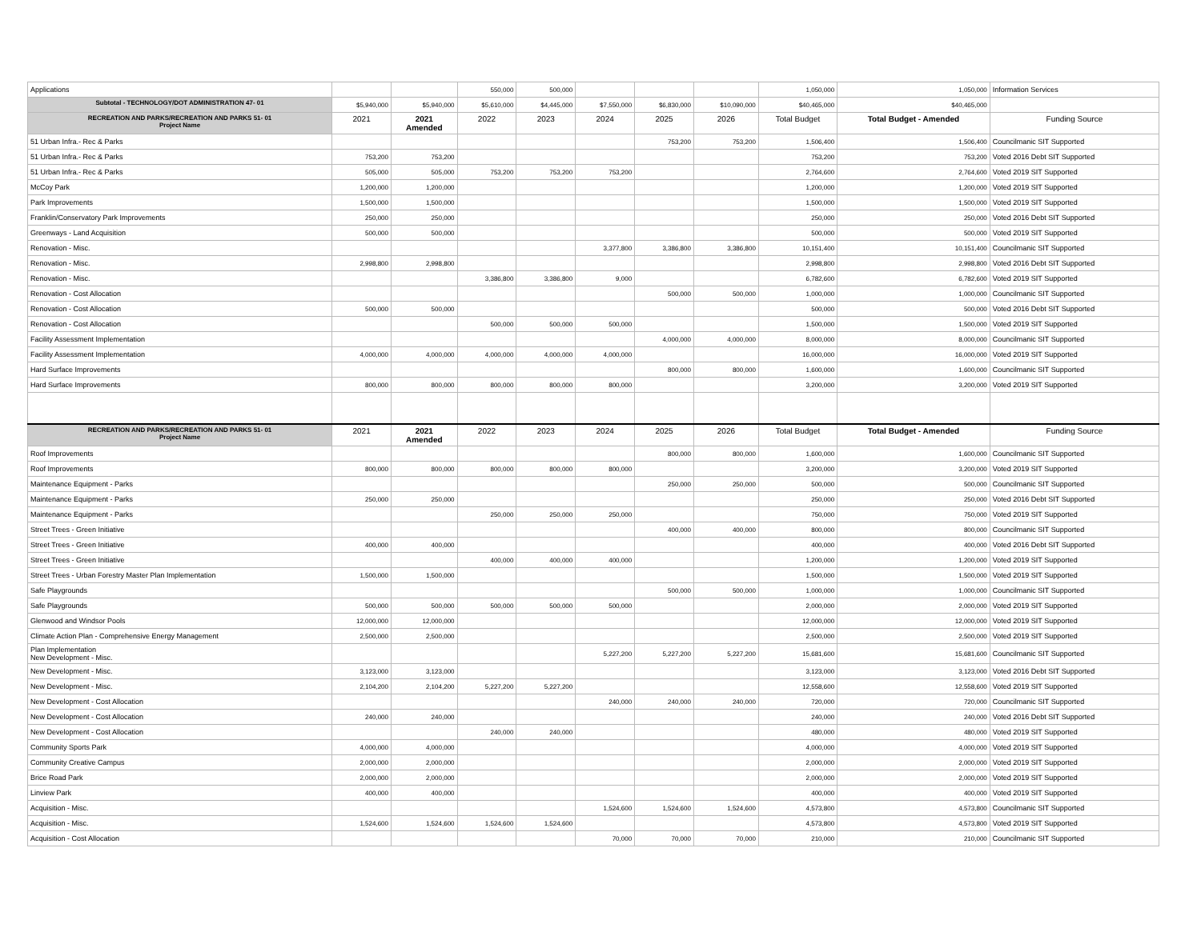| Applications | | | 550,000 | 500,000 | | | | 1,050,000 | 1,050,000 | Information Services |
| Subtotal - TECHNOLOGY/DOT ADMINISTRATION 47- 01 | $5,940,000 | $5,940,000 | $5,610,000 | $4,445,000 | $7,550,000 | $6,830,000 | $10,090,000 | $40,465,000 | $40,465,000 | |
| RECREATION AND PARKS/RECREATION AND PARKS 51- 01 Project Name | 2021 | 2021 Amended | 2022 | 2023 | 2024 | 2025 | 2026 | Total Budget | Total Budget - Amended | Funding Source |
| 51 Urban Infra.- Rec & Parks | | | | | | 753,200 | 753,200 | 1,506,400 | 1,506,400 | Councilmanic SIT Supported |
| 51 Urban Infra.- Rec & Parks | 753,200 | 753,200 | | | | | | 753,200 | 753,200 | Voted 2016 Debt SIT Supported |
| 51 Urban Infra.- Rec & Parks | 505,000 | 505,000 | 753,200 | 753,200 | 753,200 | | | 2,764,600 | 2,764,600 | Voted 2019 SIT Supported |
| McCoy Park | 1,200,000 | 1,200,000 | | | | | | 1,200,000 | 1,200,000 | Voted 2019 SIT Supported |
| Park Improvements | 1,500,000 | 1,500,000 | | | | | | 1,500,000 | 1,500,000 | Voted 2019 SIT Supported |
| Franklin/Conservatory Park Improvements | 250,000 | 250,000 | | | | | | 250,000 | 250,000 | Voted 2016 Debt SIT Supported |
| Greenways - Land Acquisition | 500,000 | 500,000 | | | | | | 500,000 | 500,000 | Voted 2019 SIT Supported |
| Renovation - Misc. | | | | | 3,377,800 | 3,386,800 | 3,386,800 | 10,151,400 | 10,151,400 | Councilmanic SIT Supported |
| Renovation - Misc. | 2,998,800 | 2,998,800 | | | | | | 2,998,800 | 2,998,800 | Voted 2016 Debt SIT Supported |
| Renovation - Misc. | | | 3,386,800 | 3,386,800 | 9,000 | | | 6,782,600 | 6,782,600 | Voted 2019 SIT Supported |
| Renovation - Cost Allocation | | | | | | 500,000 | 500,000 | 1,000,000 | 1,000,000 | Councilmanic SIT Supported |
| Renovation - Cost Allocation | 500,000 | 500,000 | | | | | | 500,000 | 500,000 | Voted 2016 Debt SIT Supported |
| Renovation - Cost Allocation | | | 500,000 | 500,000 | 500,000 | | | 1,500,000 | 1,500,000 | Voted 2019 SIT Supported |
| Facility Assessment Implementation | | | | | | 4,000,000 | 4,000,000 | 8,000,000 | 8,000,000 | Councilmanic SIT Supported |
| Facility Assessment Implementation | 4,000,000 | 4,000,000 | 4,000,000 | 4,000,000 | 4,000,000 | | | 16,000,000 | 16,000,000 | Voted 2019 SIT Supported |
| Hard Surface Improvements | | | | | | 800,000 | 800,000 | 1,600,000 | 1,600,000 | Councilmanic SIT Supported |
| Hard Surface Improvements | 800,000 | 800,000 | 800,000 | 800,000 | 800,000 | | | 3,200,000 | 3,200,000 | Voted 2019 SIT Supported |
| RECREATION AND PARKS/RECREATION AND PARKS 51- 01 Project Name | 2021 | 2021 Amended | 2022 | 2023 | 2024 | 2025 | 2026 | Total Budget | Total Budget - Amended | Funding Source |
| Roof Improvements | | | | | | 800,000 | 800,000 | 1,600,000 | 1,600,000 | Councilmanic SIT Supported |
| Roof Improvements | 800,000 | 800,000 | 800,000 | 800,000 | 800,000 | | | 3,200,000 | 3,200,000 | Voted 2019 SIT Supported |
| Maintenance Equipment - Parks | | | | | | 250,000 | 250,000 | 500,000 | 500,000 | Councilmanic SIT Supported |
| Maintenance Equipment - Parks | 250,000 | 250,000 | | | | | | 250,000 | 250,000 | Voted 2016 Debt SIT Supported |
| Maintenance Equipment - Parks | | | 250,000 | 250,000 | 250,000 | | | 750,000 | 750,000 | Voted 2019 SIT Supported |
| Street Trees - Green Initiative | | | | | | 400,000 | 400,000 | 800,000 | 800,000 | Councilmanic SIT Supported |
| Street Trees - Green Initiative | 400,000 | 400,000 | | | | | | 400,000 | 400,000 | Voted 2016 Debt SIT Supported |
| Street Trees - Green Initiative | | | 400,000 | 400,000 | 400,000 | | | 1,200,000 | 1,200,000 | Voted 2019 SIT Supported |
| Street Trees - Urban Forestry Master Plan Implementation | 1,500,000 | 1,500,000 | | | | | | 1,500,000 | 1,500,000 | Voted 2019 SIT Supported |
| Safe Playgrounds | | | | | | 500,000 | 500,000 | 1,000,000 | 1,000,000 | Councilmanic SIT Supported |
| Safe Playgrounds | 500,000 | 500,000 | 500,000 | 500,000 | 500,000 | | | 2,000,000 | 2,000,000 | Voted 2019 SIT Supported |
| Glenwood and Windsor Pools | 12,000,000 | 12,000,000 | | | | | | 12,000,000 | 12,000,000 | Voted 2019 SIT Supported |
| Climate Action Plan - Comprehensive Energy Management | 2,500,000 | 2,500,000 | | | | | | 2,500,000 | 2,500,000 | Voted 2019 SIT Supported |
| Plan Implementation New Development - Misc. | | | | | 5,227,200 | 5,227,200 | 5,227,200 | 15,681,600 | 15,681,600 | Councilmanic SIT Supported |
| New Development - Misc. | 3,123,000 | 3,123,000 | | | | | | 3,123,000 | 3,123,000 | Voted 2016 Debt SIT Supported |
| New Development - Misc. | 2,104,200 | 2,104,200 | 5,227,200 | 5,227,200 | | | | 12,558,600 | 12,558,600 | Voted 2019 SIT Supported |
| New Development - Cost Allocation | | | | | 240,000 | 240,000 | 240,000 | 720,000 | 720,000 | Councilmanic SIT Supported |
| New Development - Cost Allocation | 240,000 | 240,000 | | | | | | 240,000 | 240,000 | Voted 2016 Debt SIT Supported |
| New Development - Cost Allocation | | | 240,000 | 240,000 | | | | 480,000 | 480,000 | Voted 2019 SIT Supported |
| Community Sports Park | 4,000,000 | 4,000,000 | | | | | | 4,000,000 | 4,000,000 | Voted 2019 SIT Supported |
| Community Creative Campus | 2,000,000 | 2,000,000 | | | | | | 2,000,000 | 2,000,000 | Voted 2019 SIT Supported |
| Brice Road Park | 2,000,000 | 2,000,000 | | | | | | 2,000,000 | 2,000,000 | Voted 2019 SIT Supported |
| Linview Park | 400,000 | 400,000 | | | | | | 400,000 | 400,000 | Voted 2019 SIT Supported |
| Acquisition - Misc. | | | | | 1,524,600 | 1,524,600 | 1,524,600 | 4,573,800 | 4,573,800 | Councilmanic SIT Supported |
| Acquisition - Misc. | 1,524,600 | 1,524,600 | 1,524,600 | 1,524,600 | | | | 4,573,800 | 4,573,800 | Voted 2019 SIT Supported |
| Acquisition - Cost Allocation | | | | | 70,000 | 70,000 | 70,000 | 210,000 | 210,000 | Councilmanic SIT Supported |